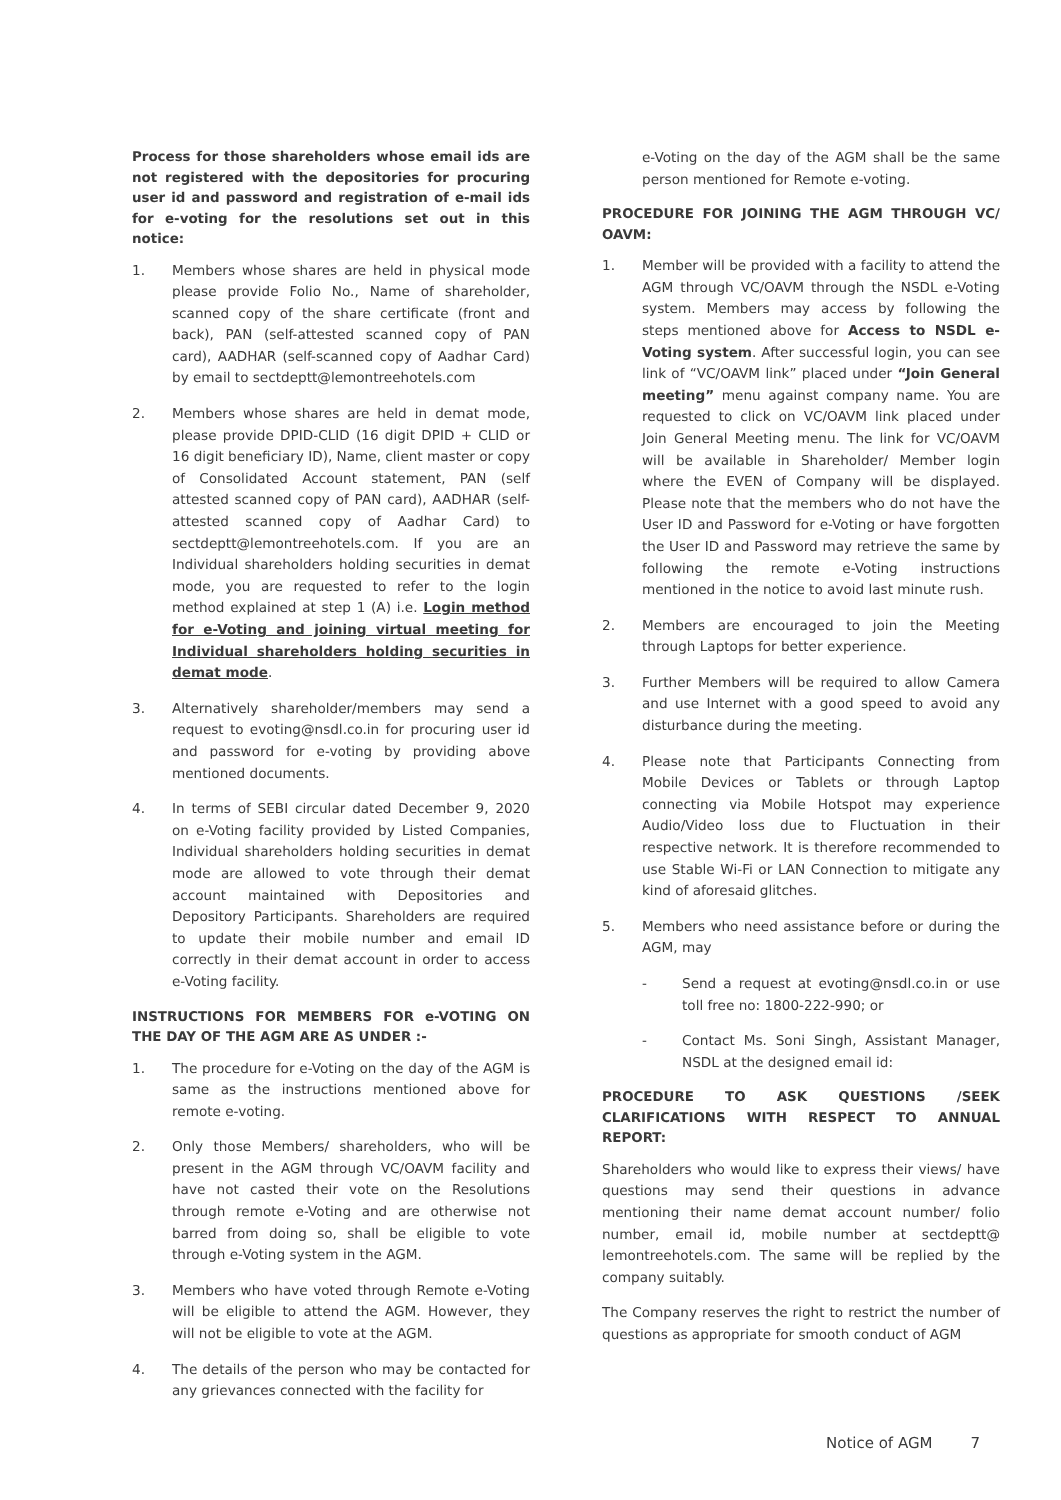Process for those shareholders whose email ids are not registered with the depositories for procuring user id and password and registration of e-mail ids for e-voting for the resolutions set out in this notice:
1. Members whose shares are held in physical mode please provide Folio No., Name of shareholder, scanned copy of the share certificate (front and back), PAN (self-attested scanned copy of PAN card), AADHAR (self-scanned copy of Aadhar Card) by email to sectdeptt@lemontreehotels.com
2. Members whose shares are held in demat mode, please provide DPID-CLID (16 digit DPID + CLID or 16 digit beneficiary ID), Name, client master or copy of Consolidated Account statement, PAN (self attested scanned copy of PAN card), AADHAR (self-attested scanned copy of Aadhar Card) to sectdeptt@lemontreehotels.com. If you are an Individual shareholders holding securities in demat mode, you are requested to refer to the login method explained at step 1 (A) i.e. Login method for e-Voting and joining virtual meeting for Individual shareholders holding securities in demat mode.
3. Alternatively shareholder/members may send a request to evoting@nsdl.co.in for procuring user id and password for e-voting by providing above mentioned documents.
4. In terms of SEBI circular dated December 9, 2020 on e-Voting facility provided by Listed Companies, Individual shareholders holding securities in demat mode are allowed to vote through their demat account maintained with Depositories and Depository Participants. Shareholders are required to update their mobile number and email ID correctly in their demat account in order to access e-Voting facility.
INSTRUCTIONS FOR MEMBERS FOR e-VOTING ON THE DAY OF THE AGM ARE AS UNDER :-
1. The procedure for e-Voting on the day of the AGM is same as the instructions mentioned above for remote e-voting.
2. Only those Members/ shareholders, who will be present in the AGM through VC/OAVM facility and have not casted their vote on the Resolutions through remote e-Voting and are otherwise not barred from doing so, shall be eligible to vote through e-Voting system in the AGM.
3. Members who have voted through Remote e-Voting will be eligible to attend the AGM. However, they will not be eligible to vote at the AGM.
4. The details of the person who may be contacted for any grievances connected with the facility for
e-Voting on the day of the AGM shall be the same person mentioned for Remote e-voting.
PROCEDURE FOR JOINING THE AGM THROUGH VC/ OAVM:
1. Member will be provided with a facility to attend the AGM through VC/OAVM through the NSDL e-Voting system. Members may access by following the steps mentioned above for Access to NSDL e-Voting system. After successful login, you can see link of “VC/OAVM link” placed under “Join General meeting” menu against company name. You are requested to click on VC/OAVM link placed under Join General Meeting menu. The link for VC/OAVM will be available in Shareholder/ Member login where the EVEN of Company will be displayed. Please note that the members who do not have the User ID and Password for e-Voting or have forgotten the User ID and Password may retrieve the same by following the remote e-Voting instructions mentioned in the notice to avoid last minute rush.
2. Members are encouraged to join the Meeting through Laptops for better experience.
3. Further Members will be required to allow Camera and use Internet with a good speed to avoid any disturbance during the meeting.
4. Please note that Participants Connecting from Mobile Devices or Tablets or through Laptop connecting via Mobile Hotspot may experience Audio/Video loss due to Fluctuation in their respective network. It is therefore recommended to use Stable Wi-Fi or LAN Connection to mitigate any kind of aforesaid glitches.
5. Members who need assistance before or during the AGM, may
- Send a request at evoting@nsdl.co.in or use toll free no: 1800-222-990; or
- Contact Ms. Soni Singh, Assistant Manager, NSDL at the designed email id:
PROCEDURE TO ASK QUESTIONS /SEEK CLARIFICATIONS WITH RESPECT TO ANNUAL REPORT:
Shareholders who would like to express their views/ have questions may send their questions in advance mentioning their name demat account number/ folio number, email id, mobile number at sectdeptt@ lemontreehotels.com. The same will be replied by the company suitably.
The Company reserves the right to restrict the number of questions as appropriate for smooth conduct of AGM
Notice of AGM 7